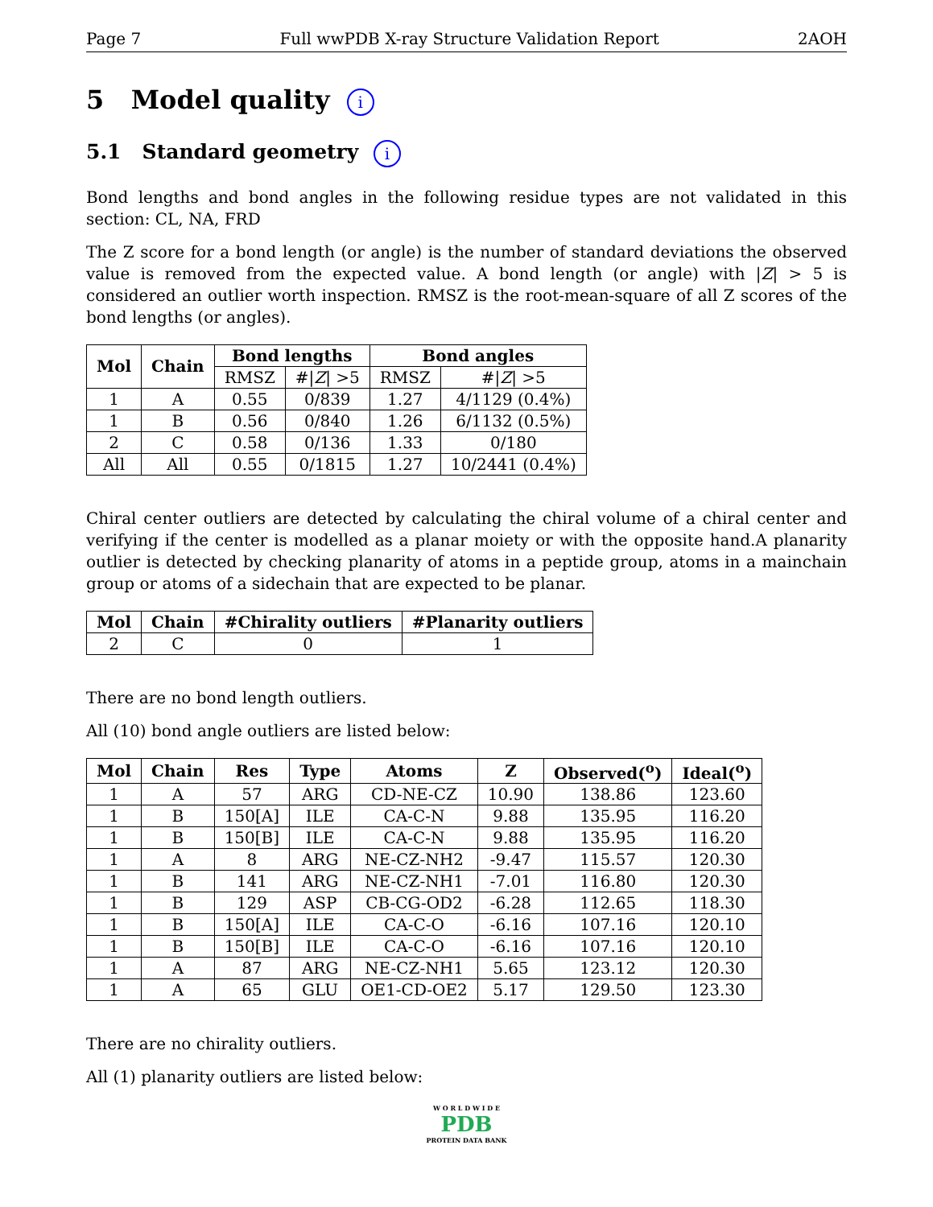Page 7 Full wwPDB X-ray Structure Validation Report 2AOH
5 Model quality i
5.1 Standard geometry i
Bond lengths and bond angles in the following residue types are not validated in this section: CL, NA, FRD
The Z score for a bond length (or angle) is the number of standard deviations the observed value is removed from the expected value. A bond length (or angle) with |Z| > 5 is considered an outlier worth inspection. RMSZ is the root-mean-square of all Z scores of the bond lengths (or angles).
| Mol | Chain | Bond lengths | | Bond angles | |
| --- | --- | --- | --- | --- | --- |
| | | RMSZ | #/ Z / >5 | RMSZ | #/ Z / >5 |
| 1 | A | 0.55 | 0/839 | 1.27 | 4/1129 (0.4%) |
| 1 | B | 0.56 | 0/840 | 1.26 | 6/1132 (0.5%) |
| 2 | C | 0.58 | 0/136 | 1.33 | 0/180 |
| All | All | 0.55 | 0/1815 | 1.27 | 10/2441 (0.4%) |
Chiral center outliers are detected by calculating the chiral volume of a chiral center and verifying if the center is modelled as a planar moiety or with the opposite hand.A planarity outlier is detected by checking planarity of atoms in a peptide group, atoms in a mainchain group or atoms of a sidechain that are expected to be planar.
| Mol | Chain | #Chirality outliers | #Planarity outliers |
| --- | --- | --- | --- |
| 2 | C | 0 | 1 |
There are no bond length outliers.
All (10) bond angle outliers are listed below:
| Mol | Chain | Res | Type | Atoms | Z | Observed(<sup>o</sup>) | Ideal(<sup>o</sup>) |
| --- | --- | --- | --- | --- | --- | --- | --- |
| 1 | A | 57 | ARG | CD-NE-CZ | 10.90 | 138.86 | 123.60 |
| 1 | B | 150[A] | ILE | CA-C-N | 9.88 | 135.95 | 116.20 |
| 1 | B | 150[B] | ILE | CA-C-N | 9.88 | 135.95 | 116.20 |
| 1 | A | 8 | ARG | NE-CZ-NH2 | -9.47 | 115.57 | 120.30 |
| 1 | B | 141 | ARG | NE-CZ-NH1 | -7.01 | 116.80 | 120.30 |
| 1 | B | 129 | ASP | CB-CG-OD2 | -6.28 | 112.65 | 118.30 |
| 1 | B | 150[A] | ILE | CA-C-O | -6.16 | 107.16 | 120.10 |
| 1 | B | 150[B] | ILE | CA-C-O | -6.16 | 107.16 | 120.10 |
| 1 | A | 87 | ARG | NE-CZ-NH1 | 5.65 | 123.12 | 120.30 |
| 1 | A | 65 | GLU | OE1-CD-OE2 | 5.17 | 129.50 | 123.30 |
There are no chirality outliers.
All (1) planarity outliers are listed below:
W O R L D W I D E
PDB
PROTEIN DATA BANK